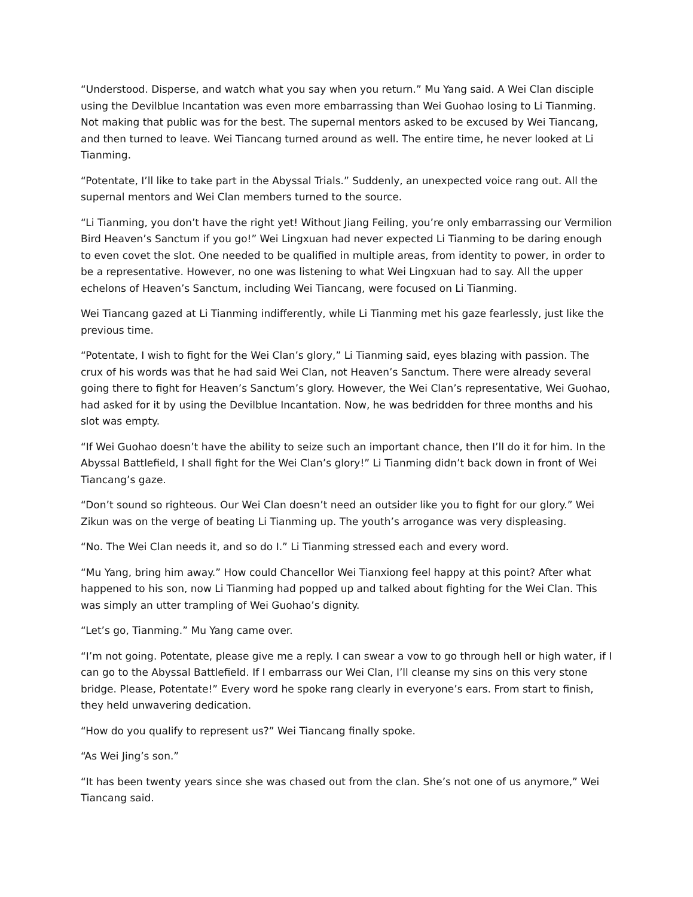“Understood. Disperse, and watch what you say when you return.” Mu Yang said. A Wei Clan disciple using the Devilblue Incantation was even more embarrassing than Wei Guohao losing to Li Tianming. Not making that public was for the best. The supernal mentors asked to be excused by Wei Tiancang, and then turned to leave. Wei Tiancang turned around as well. The entire time, he never looked at Li Tianming.
“Potentate, I’ll like to take part in the Abyssal Trials.” Suddenly, an unexpected voice rang out. All the supernal mentors and Wei Clan members turned to the source.
“Li Tianming, you don’t have the right yet! Without Jiang Feiling, you’re only embarrassing our Vermilion Bird Heaven’s Sanctum if you go!” Wei Lingxuan had never expected Li Tianming to be daring enough to even covet the slot. One needed to be qualified in multiple areas, from identity to power, in order to be a representative. However, no one was listening to what Wei Lingxuan had to say. All the upper echelons of Heaven’s Sanctum, including Wei Tiancang, were focused on Li Tianming.
Wei Tiancang gazed at Li Tianming indifferently, while Li Tianming met his gaze fearlessly, just like the previous time.
“Potentate, I wish to fight for the Wei Clan’s glory,” Li Tianming said, eyes blazing with passion. The crux of his words was that he had said Wei Clan, not Heaven’s Sanctum. There were already several going there to fight for Heaven’s Sanctum’s glory. However, the Wei Clan’s representative, Wei Guohao, had asked for it by using the Devilblue Incantation. Now, he was bedridden for three months and his slot was empty.
“If Wei Guohao doesn’t have the ability to seize such an important chance, then I’ll do it for him. In the Abyssal Battlefield, I shall fight for the Wei Clan’s glory!” Li Tianming didn’t back down in front of Wei Tiancang’s gaze.
“Don’t sound so righteous. Our Wei Clan doesn’t need an outsider like you to fight for our glory.” Wei Zikun was on the verge of beating Li Tianming up. The youth’s arrogance was very displeasing.
“No. The Wei Clan needs it, and so do I.” Li Tianming stressed each and every word.
“Mu Yang, bring him away.” How could Chancellor Wei Tianxiong feel happy at this point? After what happened to his son, now Li Tianming had popped up and talked about fighting for the Wei Clan. This was simply an utter trampling of Wei Guohao’s dignity.
“Let’s go, Tianming.” Mu Yang came over.
“I’m not going. Potentate, please give me a reply. I can swear a vow to go through hell or high water, if I can go to the Abyssal Battlefield. If I embarrass our Wei Clan, I’ll cleanse my sins on this very stone bridge. Please, Potentate!” Every word he spoke rang clearly in everyone’s ears. From start to finish, they held unwavering dedication.
“How do you qualify to represent us?” Wei Tiancang finally spoke.
“As Wei Jing’s son.”
“It has been twenty years since she was chased out from the clan. She’s not one of us anymore,” Wei Tiancang said.